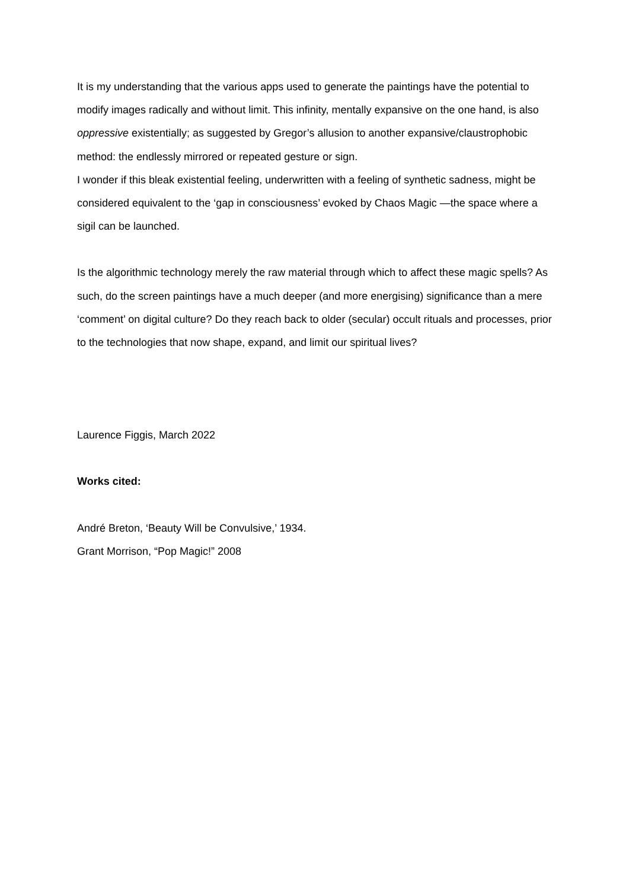It is my understanding that the various apps used to generate the paintings have the potential to modify images radically and without limit. This infinity, mentally expansive on the one hand, is also oppressive existentially; as suggested by Gregor’s allusion to another expansive/claustrophobic method: the endlessly mirrored or repeated gesture or sign.
I wonder if this bleak existential feeling, underwritten with a feeling of synthetic sadness, might be considered equivalent to the ‘gap in consciousness’ evoked by Chaos Magic —the space where a sigil can be launched.
Is the algorithmic technology merely the raw material through which to affect these magic spells? As such, do the screen paintings have a much deeper (and more energising) significance than a mere ‘comment’ on digital culture? Do they reach back to older (secular) occult rituals and processes, prior to the technologies that now shape, expand, and limit our spiritual lives?
Laurence Figgis, March 2022
Works cited:
André Breton, ‘Beauty Will be Convulsive,’ 1934.
Grant Morrison, “Pop Magic!” 2008